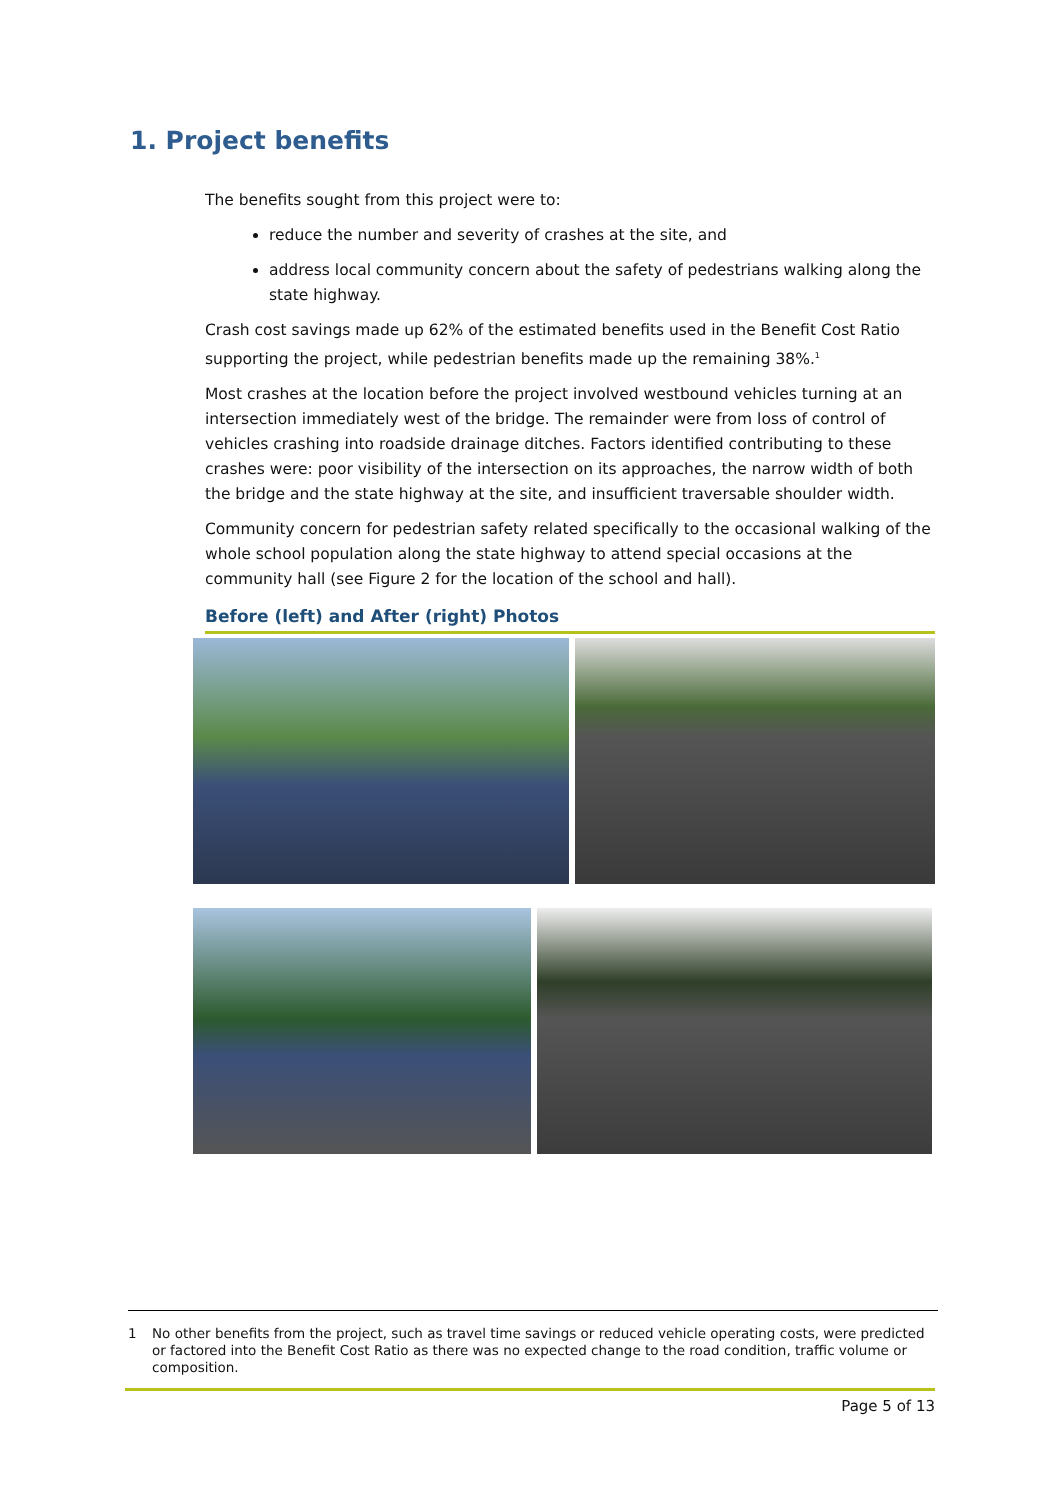1. Project benefits
The benefits sought from this project were to:
reduce the number and severity of crashes at the site, and
address local community concern about the safety of pedestrians walking along the state highway.
Crash cost savings made up 62% of the estimated benefits used in the Benefit Cost Ratio supporting the project, while pedestrian benefits made up the remaining 38%.<sup>1</sup>
Most crashes at the location before the project involved westbound vehicles turning at an intersection immediately west of the bridge. The remainder were from loss of control of vehicles crashing into roadside drainage ditches. Factors identified contributing to these crashes were: poor visibility of the intersection on its approaches, the narrow width of both the bridge and the state highway at the site, and insufficient traversable shoulder width.
Community concern for pedestrian safety related specifically to the occasional walking of the whole school population along the state highway to attend special occasions at the community hall (see Figure 2 for the location of the school and hall).
Before (left) and After (right) Photos
1 No other benefits from the project, such as travel time savings or reduced vehicle operating costs, were predicted or factored into the Benefit Cost Ratio as there was no expected change to the road condition, traffic volume or composition.
Page 5 of 13